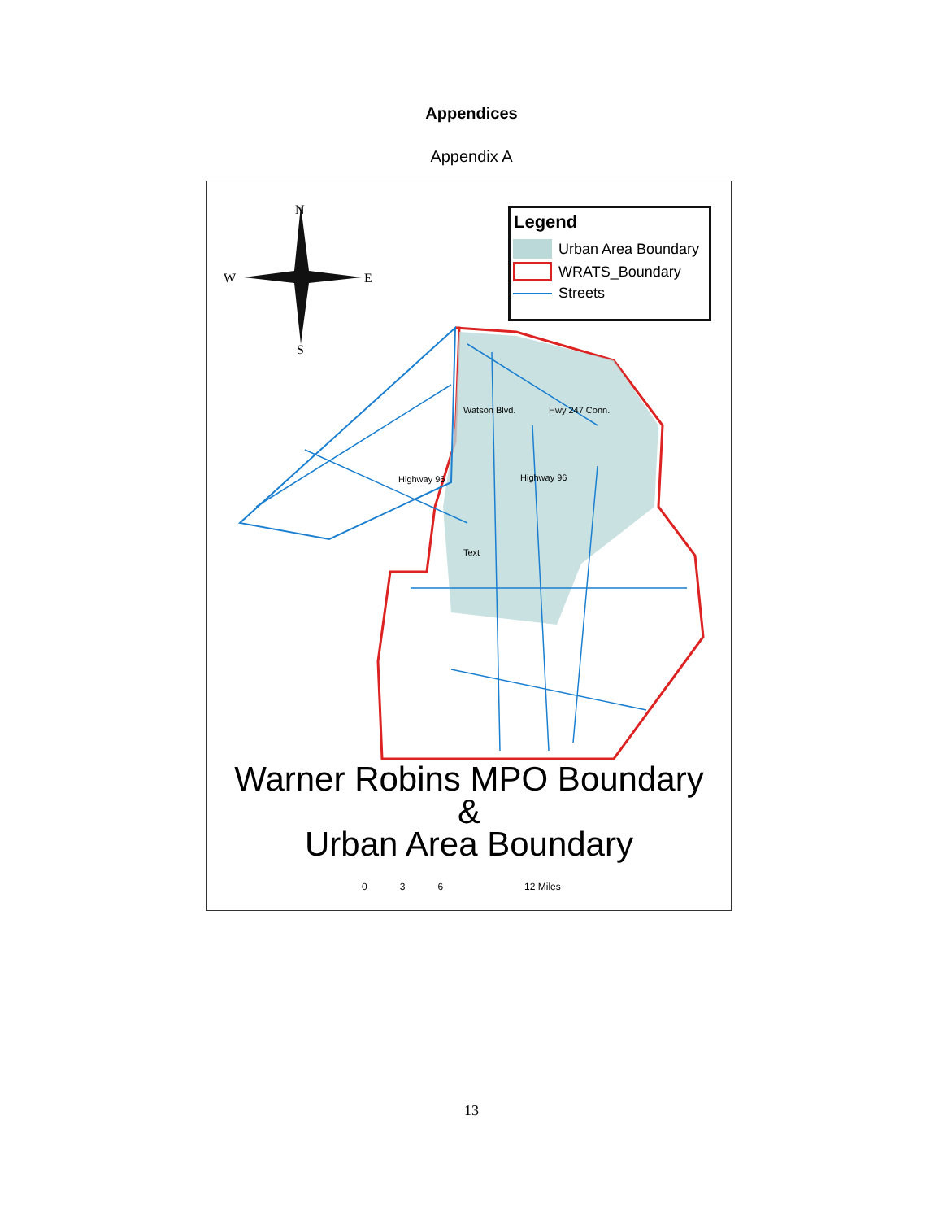Appendices
Appendix A
N
W
E
S
Watson Blvd.
Hwy 247 Conn.
Highway 96
Highway 96
Text
Legend
Urban Area Boundary
WRATS_Boundary
Streets
Warner Robins MPO Boundary
&
Urban Area Boundary
0 3 6 12 Miles
13